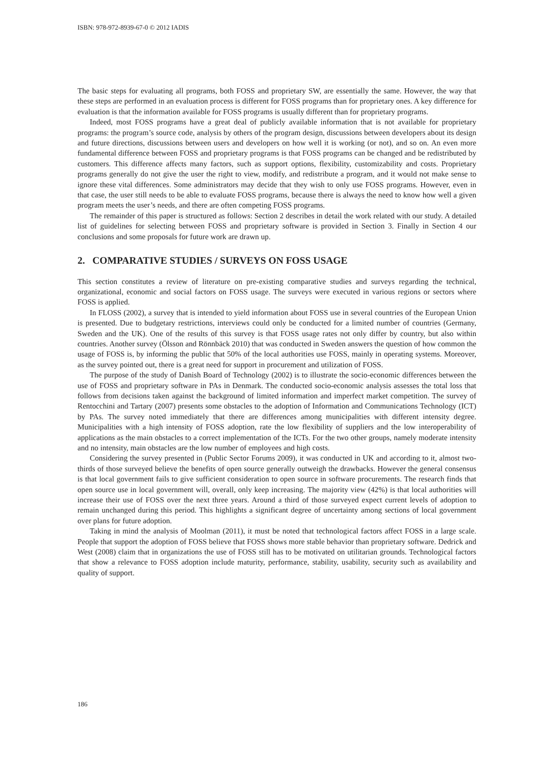ISBN: 978-972-8939-67-0 © 2012 IADIS
The basic steps for evaluating all programs, both FOSS and proprietary SW, are essentially the same. However, the way that these steps are performed in an evaluation process is different for FOSS programs than for proprietary ones. A key difference for evaluation is that the information available for FOSS programs is usually different than for proprietary programs.
Indeed, most FOSS programs have a great deal of publicly available information that is not available for proprietary programs: the program’s source code, analysis by others of the program design, discussions between developers about its design and future directions, discussions between users and developers on how well it is working (or not), and so on. An even more fundamental difference between FOSS and proprietary programs is that FOSS programs can be changed and be redistributed by customers. This difference affects many factors, such as support options, flexibility, customizability and costs. Proprietary programs generally do not give the user the right to view, modify, and redistribute a program, and it would not make sense to ignore these vital differences. Some administrators may decide that they wish to only use FOSS programs. However, even in that case, the user still needs to be able to evaluate FOSS programs, because there is always the need to know how well a given program meets the user’s needs, and there are often competing FOSS programs.
The remainder of this paper is structured as follows: Section 2 describes in detail the work related with our study. A detailed list of guidelines for selecting between FOSS and proprietary software is provided in Section 3. Finally in Section 4 our conclusions and some proposals for future work are drawn up.
2. COMPARATIVE STUDIES / SURVEYS ON FOSS USAGE
This section constitutes a review of literature on pre-existing comparative studies and surveys regarding the technical, organizational, economic and social factors on FOSS usage. The surveys were executed in various regions or sectors where FOSS is applied.
In FLOSS (2002), a survey that is intended to yield information about FOSS use in several countries of the European Union is presented. Due to budgetary restrictions, interviews could only be conducted for a limited number of countries (Germany, Sweden and the UK). One of the results of this survey is that FOSS usage rates not only differ by country, but also within countries. Another survey (Ölsson and Rönnbäck 2010) that was conducted in Sweden answers the question of how common the usage of FOSS is, by informing the public that 50% of the local authorities use FOSS, mainly in operating systems. Moreover, as the survey pointed out, there is a great need for support in procurement and utilization of FOSS.
The purpose of the study of Danish Board of Technology (2002) is to illustrate the socio-economic differences between the use of FOSS and proprietary software in PAs in Denmark. The conducted socio-economic analysis assesses the total loss that follows from decisions taken against the background of limited information and imperfect market competition. The survey of Rentocchini and Tartary (2007) presents some obstacles to the adoption of Information and Communications Technology (ICT) by PAs. The survey noted immediately that there are differences among municipalities with different intensity degree. Municipalities with a high intensity of FOSS adoption, rate the low flexibility of suppliers and the low interoperability of applications as the main obstacles to a correct implementation of the ICTs. For the two other groups, namely moderate intensity and no intensity, main obstacles are the low number of employees and high costs.
Considering the survey presented in (Public Sector Forums 2009), it was conducted in UK and according to it, almost two-thirds of those surveyed believe the benefits of open source generally outweigh the drawbacks. However the general consensus is that local government fails to give sufficient consideration to open source in software procurements. The research finds that open source use in local government will, overall, only keep increasing. The majority view (42%) is that local authorities will increase their use of FOSS over the next three years. Around a third of those surveyed expect current levels of adoption to remain unchanged during this period. This highlights a significant degree of uncertainty among sections of local government over plans for future adoption.
Taking in mind the analysis of Moolman (2011), it must be noted that technological factors affect FOSS in a large scale. People that support the adoption of FOSS believe that FOSS shows more stable behavior than proprietary software. Dedrick and West (2008) claim that in organizations the use of FOSS still has to be motivated on utilitarian grounds. Technological factors that show a relevance to FOSS adoption include maturity, performance, stability, usability, security such as availability and quality of support.
186